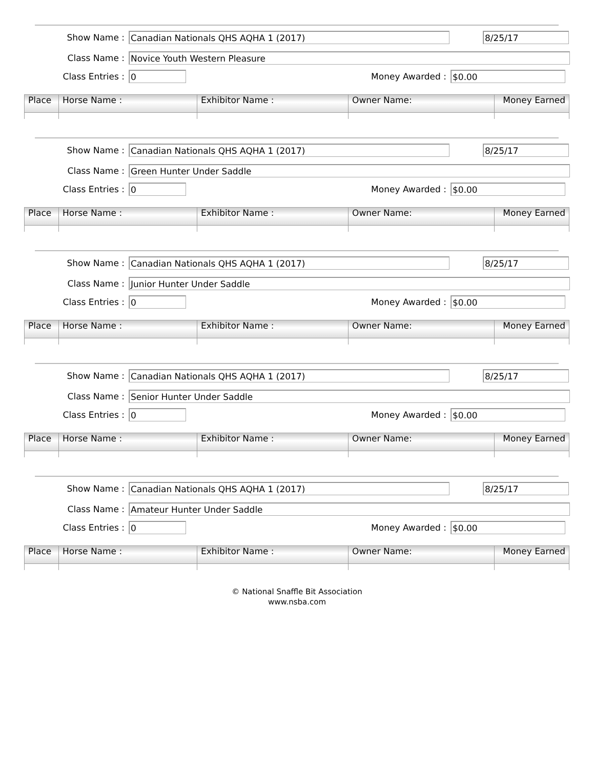Show Name : Canadian Nationals QHS AQHA 1 (2017) 8/25/17
Class Name : Novice Youth Western Pleasure
Class Entries : 0 Money Awarded : $0.00
| Place | Horse Name : | Exhibitor Name : | Owner Name: | Money Earned |
| --- | --- | --- | --- | --- |
Show Name : Canadian Nationals QHS AQHA 1 (2017) 8/25/17
Class Name : Green Hunter Under Saddle
Class Entries : 0 Money Awarded : $0.00
| Place | Horse Name : | Exhibitor Name : | Owner Name: | Money Earned |
| --- | --- | --- | --- | --- |
Show Name : Canadian Nationals QHS AQHA 1 (2017) 8/25/17
Class Name : Junior Hunter Under Saddle
Class Entries : 0 Money Awarded : $0.00
| Place | Horse Name : | Exhibitor Name : | Owner Name: | Money Earned |
| --- | --- | --- | --- | --- |
Show Name : Canadian Nationals QHS AQHA 1 (2017) 8/25/17
Class Name : Senior Hunter Under Saddle
Class Entries : 0 Money Awarded : $0.00
| Place | Horse Name : | Exhibitor Name : | Owner Name: | Money Earned |
| --- | --- | --- | --- | --- |
Show Name : Canadian Nationals QHS AQHA 1 (2017) 8/25/17
Class Name : Amateur Hunter Under Saddle
Class Entries : 0 Money Awarded : $0.00
| Place | Horse Name : | Exhibitor Name : | Owner Name: | Money Earned |
| --- | --- | --- | --- | --- |
© National Snaffle Bit Association
www.nsba.com